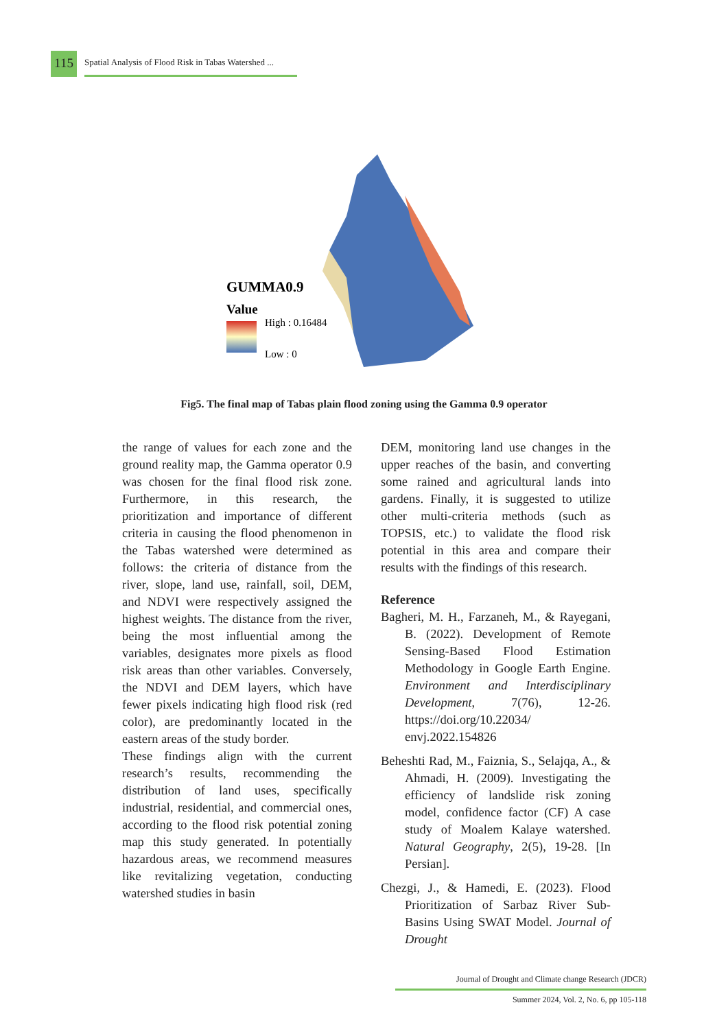115
Spatial Analysis of Flood Risk in Tabas Watershed ...
GUMMA0.9
Value
High : 0.16484
Low : 0
Fig5. The final map of Tabas plain flood zoning using the Gamma 0.9 operator
the range of values for each zone and the ground reality map, the Gamma operator 0.9 was chosen for the final flood risk zone. Furthermore, in this research, the prioritization and importance of different criteria in causing the flood phenomenon in the Tabas watershed were determined as follows: the criteria of distance from the river, slope, land use, rainfall, soil, DEM, and NDVI were respectively assigned the highest weights. The distance from the river, being the most influential among the variables, designates more pixels as flood risk areas than other variables. Conversely, the NDVI and DEM layers, which have fewer pixels indicating high flood risk (red color), are predominantly located in the eastern areas of the study border.
These findings align with the current research’s results, recommending the distribution of land uses, specifically industrial, residential, and commercial ones, according to the flood risk potential zoning map this study generated. In potentially hazardous areas, we recommend measures like revitalizing vegetation, conducting watershed studies in basin
DEM, monitoring land use changes in the upper reaches of the basin, and converting some rained and agricultural lands into gardens. Finally, it is suggested to utilize other multi-criteria methods (such as TOPSIS, etc.) to validate the flood risk potential in this area and compare their results with the findings of this research.
Reference
Bagheri, M. H., Farzaneh, M., & Rayegani, B. (2022). Development of Remote Sensing-Based Flood Estimation Methodology in Google Earth Engine. Environment and Interdisciplinary Development, 7(76), 12-26. https://doi.org/10.22034/ envj.2022.154826
Beheshti Rad, M., Faiznia, S., Selajqa, A., & Ahmadi, H. (2009). Investigating the efficiency of landslide risk zoning model, confidence factor (CF) A case study of Moalem Kalaye watershed. Natural Geography, 2(5), 19-28. [In Persian].
Chezgi, J., & Hamedi, E. (2023). Flood Prioritization of Sarbaz River Sub-Basins Using SWAT Model. Journal of Drought
Journal of Drought and Climate change Research (JDCR)
Summer 2024, Vol. 2, No. 6, pp 105-118